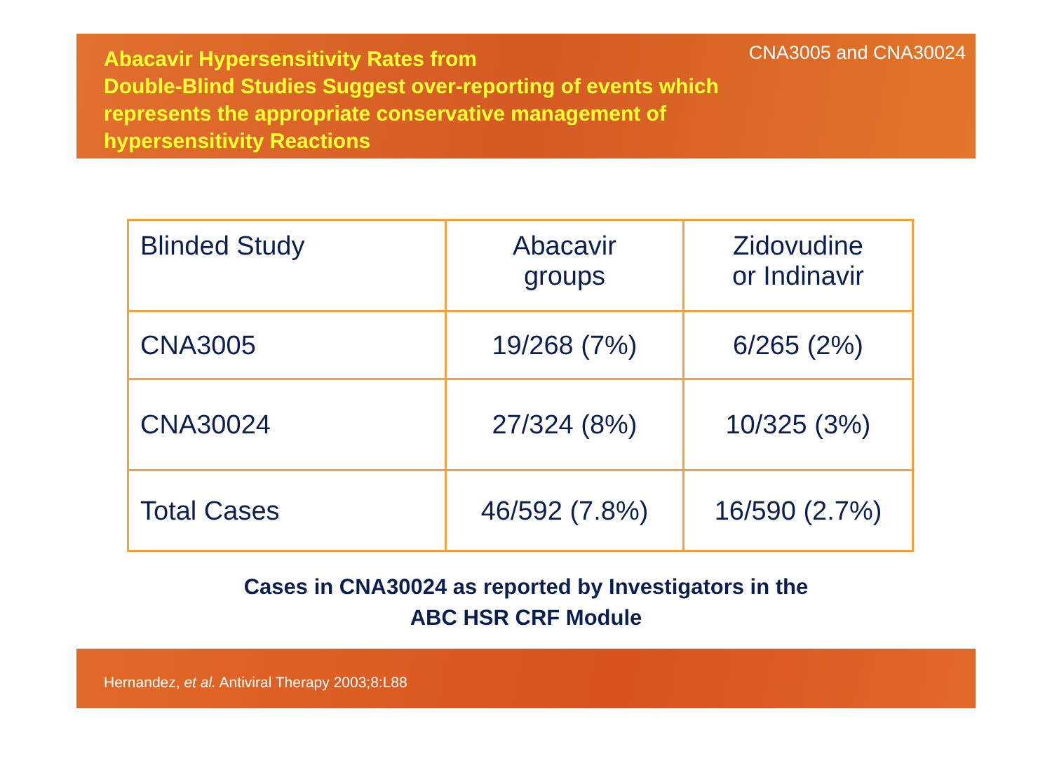Abacavir Hypersensitivity Rates from
Double-Blind Studies Suggest over-reporting of events which represents the appropriate conservative management of hypersensitivity Reactions
CNA3005 and CNA30024
| Blinded Study | Abacavir groups | Zidovudine or Indinavir |
| CNA3005 | 19/268 (7%) | 6/265 (2%) |
| CNA30024 | 27/324 (8%) | 10/325 (3%) |
| Total Cases | 46/592 (7.8%) | 16/590 (2.7%) |
Cases in CNA30024 as reported by Investigators in the
ABC HSR CRF Module
Hernandez, et al. Antiviral Therapy 2003;8:L88